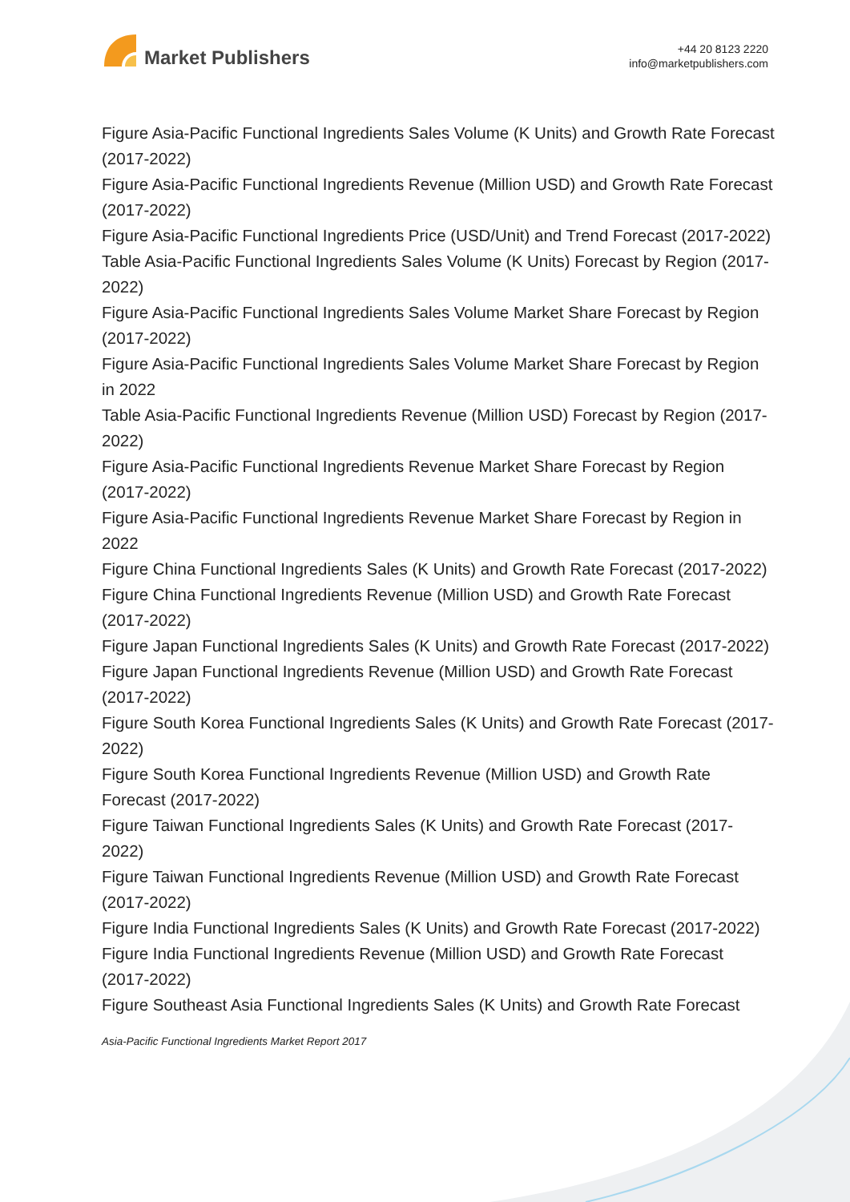Market Publishers
+44 20 8123 2220
info@marketpublishers.com
Figure Asia-Pacific Functional Ingredients Sales Volume (K Units) and Growth Rate Forecast (2017-2022)
Figure Asia-Pacific Functional Ingredients Revenue (Million USD) and Growth Rate Forecast (2017-2022)
Figure Asia-Pacific Functional Ingredients Price (USD/Unit) and Trend Forecast (2017-2022)
Table Asia-Pacific Functional Ingredients Sales Volume (K Units) Forecast by Region (2017-2022)
Figure Asia-Pacific Functional Ingredients Sales Volume Market Share Forecast by Region (2017-2022)
Figure Asia-Pacific Functional Ingredients Sales Volume Market Share Forecast by Region in 2022
Table Asia-Pacific Functional Ingredients Revenue (Million USD) Forecast by Region (2017-2022)
Figure Asia-Pacific Functional Ingredients Revenue Market Share Forecast by Region (2017-2022)
Figure Asia-Pacific Functional Ingredients Revenue Market Share Forecast by Region in 2022
Figure China Functional Ingredients Sales (K Units) and Growth Rate Forecast (2017-2022)
Figure China Functional Ingredients Revenue (Million USD) and Growth Rate Forecast (2017-2022)
Figure Japan Functional Ingredients Sales (K Units) and Growth Rate Forecast (2017-2022)
Figure Japan Functional Ingredients Revenue (Million USD) and Growth Rate Forecast (2017-2022)
Figure South Korea Functional Ingredients Sales (K Units) and Growth Rate Forecast (2017-2022)
Figure South Korea Functional Ingredients Revenue (Million USD) and Growth Rate Forecast (2017-2022)
Figure Taiwan Functional Ingredients Sales (K Units) and Growth Rate Forecast (2017-2022)
Figure Taiwan Functional Ingredients Revenue (Million USD) and Growth Rate Forecast (2017-2022)
Figure India Functional Ingredients Sales (K Units) and Growth Rate Forecast (2017-2022)
Figure India Functional Ingredients Revenue (Million USD) and Growth Rate Forecast (2017-2022)
Figure Southeast Asia Functional Ingredients Sales (K Units) and Growth Rate Forecast
Asia-Pacific Functional Ingredients Market Report 2017